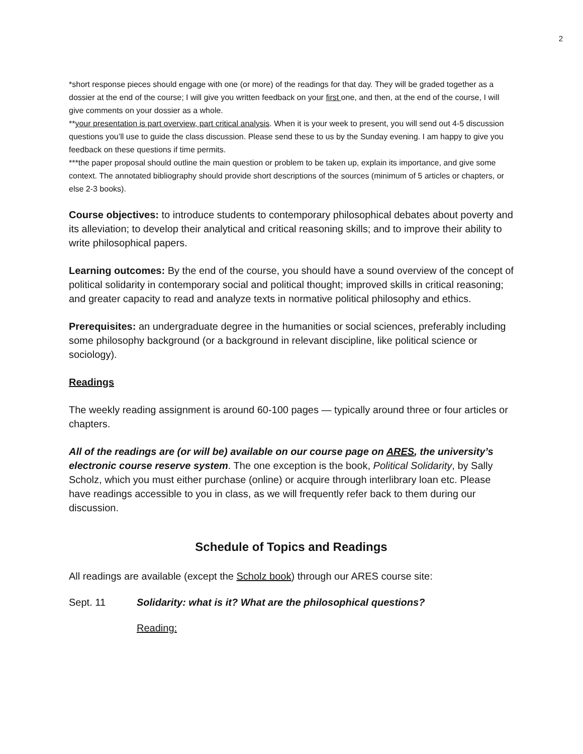2
*short response pieces should engage with one (or more) of the readings for that day. They will be graded together as a dossier at the end of the course; I will give you written feedback on your first one, and then, at the end of the course, I will give comments on your dossier as a whole.
**your presentation is part overview, part critical analysis. When it is your week to present, you will send out 4-5 discussion questions you’ll use to guide the class discussion. Please send these to us by the Sunday evening. I am happy to give you feedback on these questions if time permits.
***the paper proposal should outline the main question or problem to be taken up, explain its importance, and give some context. The annotated bibliography should provide short descriptions of the sources (minimum of 5 articles or chapters, or else 2-3 books).
Course objectives: to introduce students to contemporary philosophical debates about poverty and its alleviation; to develop their analytical and critical reasoning skills; and to improve their ability to write philosophical papers.
Learning outcomes: By the end of the course, you should have a sound overview of the concept of political solidarity in contemporary social and political thought; improved skills in critical reasoning; and greater capacity to read and analyze texts in normative political philosophy and ethics.
Prerequisites: an undergraduate degree in the humanities or social sciences, preferably including some philosophy background (or a background in relevant discipline, like political science or sociology).
Readings
The weekly reading assignment is around 60-100 pages — typically around three or four articles or chapters.
All of the readings are (or will be) available on our course page on ARES, the university’s electronic course reserve system. The one exception is the book, Political Solidarity, by Sally Scholz, which you must either purchase (online) or acquire through interlibrary loan etc. Please have readings accessible to you in class, as we will frequently refer back to them during our discussion.
Schedule of Topics and Readings
All readings are available (except the Scholz book) through our ARES course site:
Sept. 11 Solidarity: what is it? What are the philosophical questions?
Reading: